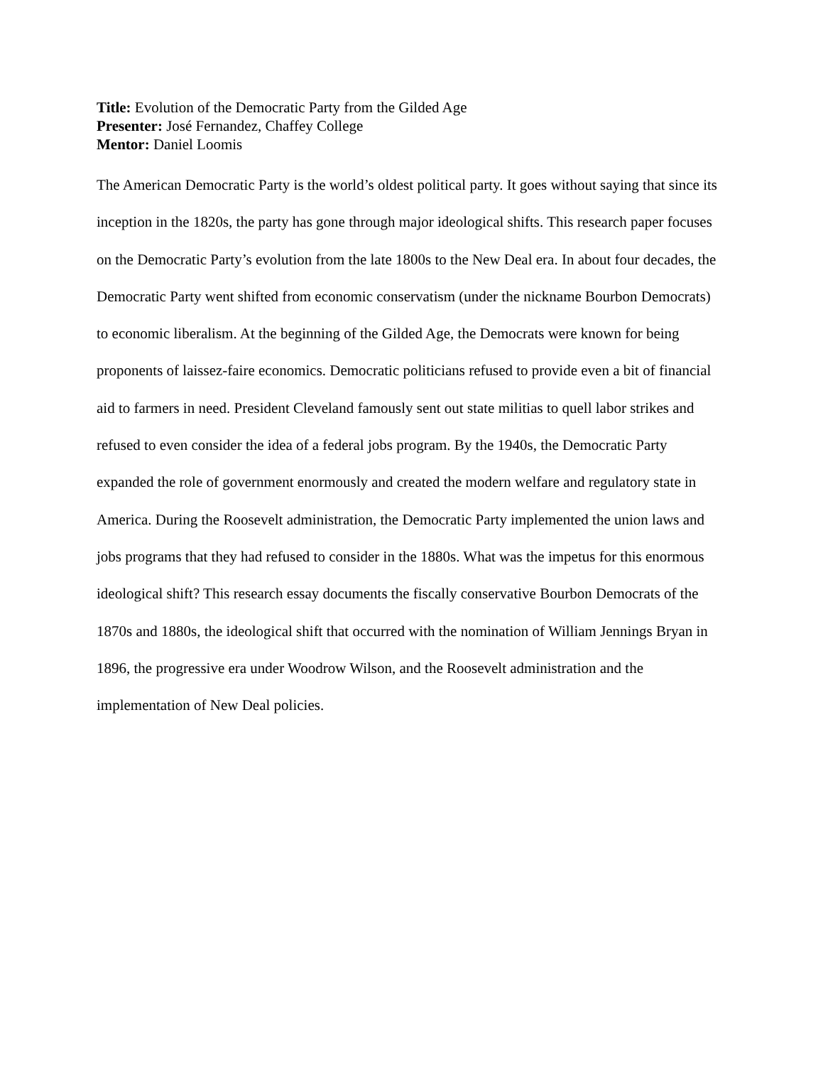Title: Evolution of the Democratic Party from the Gilded Age
Presenter: José Fernandez, Chaffey College
Mentor: Daniel Loomis
The American Democratic Party is the world’s oldest political party. It goes without saying that since its inception in the 1820s, the party has gone through major ideological shifts. This research paper focuses on the Democratic Party’s evolution from the late 1800s to the New Deal era. In about four decades, the Democratic Party went shifted from economic conservatism (under the nickname Bourbon Democrats) to economic liberalism. At the beginning of the Gilded Age, the Democrats were known for being proponents of laissez-faire economics. Democratic politicians refused to provide even a bit of financial aid to farmers in need. President Cleveland famously sent out state militias to quell labor strikes and refused to even consider the idea of a federal jobs program. By the 1940s, the Democratic Party expanded the role of government enormously and created the modern welfare and regulatory state in America. During the Roosevelt administration, the Democratic Party implemented the union laws and jobs programs that they had refused to consider in the 1880s. What was the impetus for this enormous ideological shift? This research essay documents the fiscally conservative Bourbon Democrats of the 1870s and 1880s, the ideological shift that occurred with the nomination of William Jennings Bryan in 1896, the progressive era under Woodrow Wilson, and the Roosevelt administration and the implementation of New Deal policies.